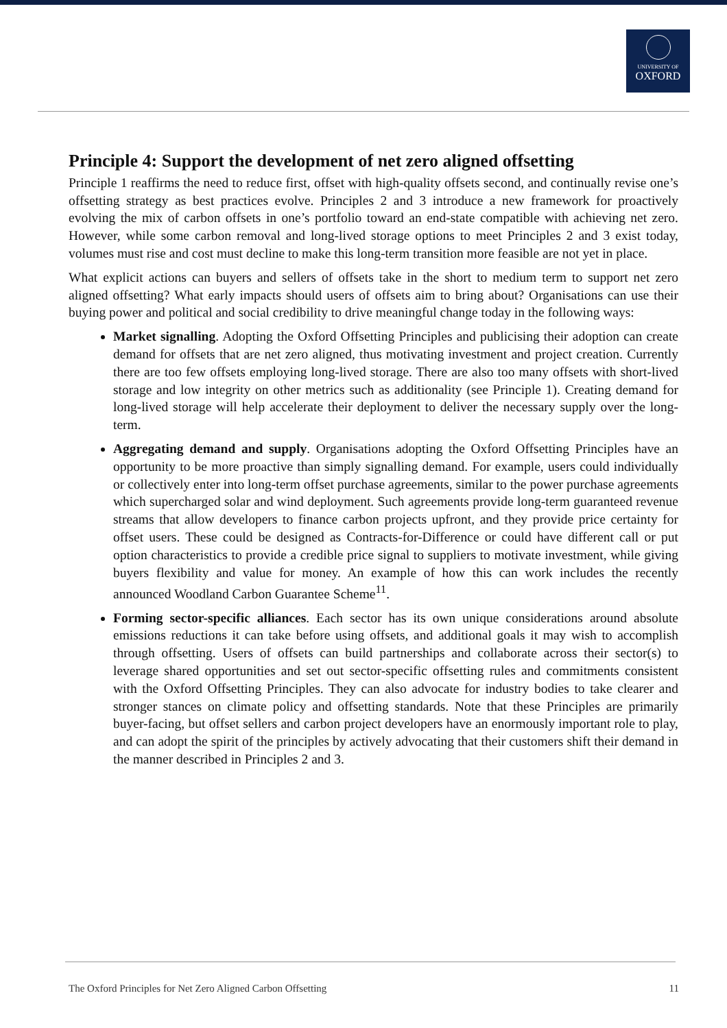UNIVERSITY OF
OXFORD
Principle 4: Support the development of net zero aligned offsetting
Principle 1 reaffirms the need to reduce first, offset with high-quality offsets second, and continually revise one’s offsetting strategy as best practices evolve. Principles 2 and 3 introduce a new framework for proactively evolving the mix of carbon offsets in one’s portfolio toward an end-state compatible with achieving net zero. However, while some carbon removal and long-lived storage options to meet Principles 2 and 3 exist today, volumes must rise and cost must decline to make this long-term transition more feasible are not yet in place.
What explicit actions can buyers and sellers of offsets take in the short to medium term to support net zero aligned offsetting? What early impacts should users of offsets aim to bring about? Organisations can use their buying power and political and social credibility to drive meaningful change today in the following ways:
Market signalling. Adopting the Oxford Offsetting Principles and publicising their adoption can create demand for offsets that are net zero aligned, thus motivating investment and project creation. Currently there are too few offsets employing long-lived storage. There are also too many offsets with short-lived storage and low integrity on other metrics such as additionality (see Principle 1). Creating demand for long-lived storage will help accelerate their deployment to deliver the necessary supply over the long-term.
Aggregating demand and supply. Organisations adopting the Oxford Offsetting Principles have an opportunity to be more proactive than simply signalling demand. For example, users could individually or collectively enter into long-term offset purchase agreements, similar to the power purchase agreements which supercharged solar and wind deployment. Such agreements provide long-term guaranteed revenue streams that allow developers to finance carbon projects upfront, and they provide price certainty for offset users. These could be designed as Contracts-for-Difference or could have different call or put option characteristics to provide a credible price signal to suppliers to motivate investment, while giving buyers flexibility and value for money. An example of how this can work includes the recently announced Woodland Carbon Guarantee Scheme<sup>11</sup>.
Forming sector-specific alliances. Each sector has its own unique considerations around absolute emissions reductions it can take before using offsets, and additional goals it may wish to accomplish through offsetting. Users of offsets can build partnerships and collaborate across their sector(s) to leverage shared opportunities and set out sector-specific offsetting rules and commitments consistent with the Oxford Offsetting Principles. They can also advocate for industry bodies to take clearer and stronger stances on climate policy and offsetting standards. Note that these Principles are primarily buyer-facing, but offset sellers and carbon project developers have an enormously important role to play, and can adopt the spirit of the principles by actively advocating that their customers shift their demand in the manner described in Principles 2 and 3.
The Oxford Principles for Net Zero Aligned Carbon Offsetting 11